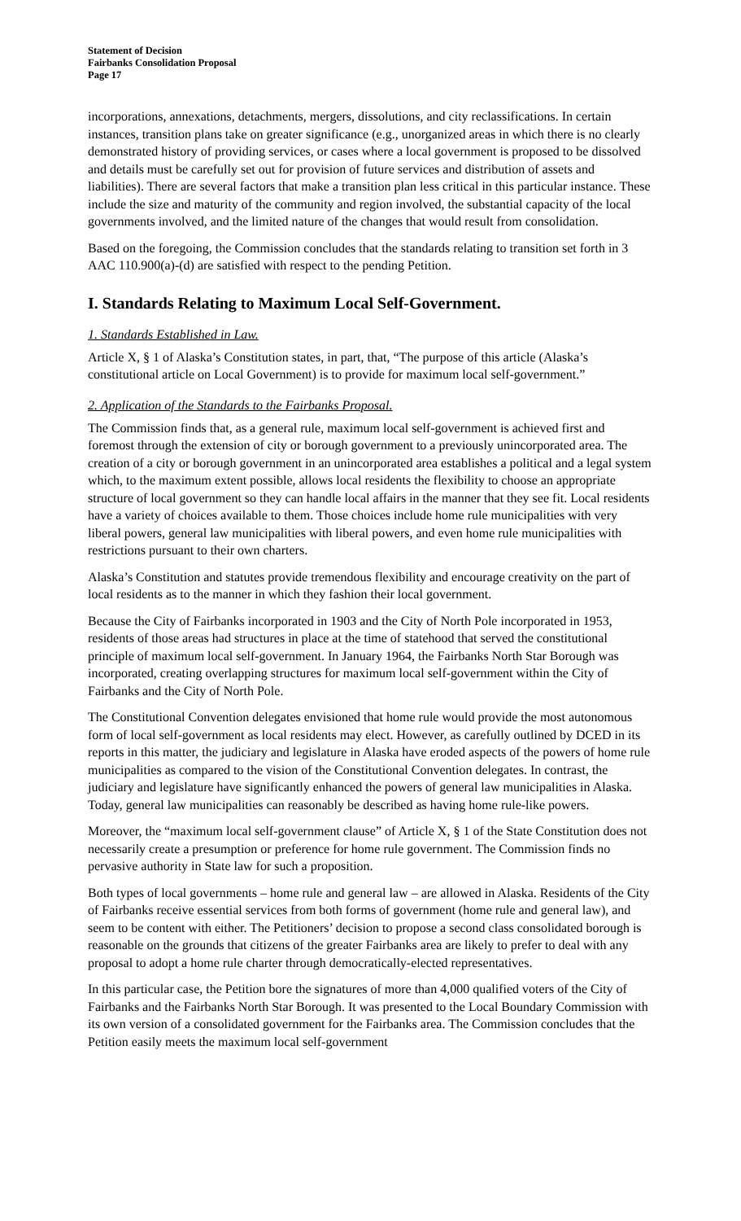Statement of Decision
Fairbanks Consolidation Proposal
Page 17
incorporations, annexations, detachments, mergers, dissolutions, and city reclassifications. In certain instances, transition plans take on greater significance (e.g., unorganized areas in which there is no clearly demonstrated history of providing services, or cases where a local government is proposed to be dissolved and details must be carefully set out for provision of future services and distribution of assets and liabilities). There are several factors that make a transition plan less critical in this particular instance. These include the size and maturity of the community and region involved, the substantial capacity of the local governments involved, and the limited nature of the changes that would result from consolidation.
Based on the foregoing, the Commission concludes that the standards relating to transition set forth in 3 AAC 110.900(a)-(d) are satisfied with respect to the pending Petition.
I. Standards Relating to Maximum Local Self-Government.
1. Standards Established in Law.
Article X, § 1 of Alaska’s Constitution states, in part, that, “The purpose of this article (Alaska’s constitutional article on Local Government) is to provide for maximum local self-government.”
2. Application of the Standards to the Fairbanks Proposal.
The Commission finds that, as a general rule, maximum local self-government is achieved first and foremost through the extension of city or borough government to a previously unincorporated area. The creation of a city or borough government in an unincorporated area establishes a political and a legal system which, to the maximum extent possible, allows local residents the flexibility to choose an appropriate structure of local government so they can handle local affairs in the manner that they see fit. Local residents have a variety of choices available to them. Those choices include home rule municipalities with very liberal powers, general law municipalities with liberal powers, and even home rule municipalities with restrictions pursuant to their own charters.
Alaska’s Constitution and statutes provide tremendous flexibility and encourage creativity on the part of local residents as to the manner in which they fashion their local government.
Because the City of Fairbanks incorporated in 1903 and the City of North Pole incorporated in 1953, residents of those areas had structures in place at the time of statehood that served the constitutional principle of maximum local self-government. In January 1964, the Fairbanks North Star Borough was incorporated, creating overlapping structures for maximum local self-government within the City of Fairbanks and the City of North Pole.
The Constitutional Convention delegates envisioned that home rule would provide the most autonomous form of local self-government as local residents may elect. However, as carefully outlined by DCED in its reports in this matter, the judiciary and legislature in Alaska have eroded aspects of the powers of home rule municipalities as compared to the vision of the Constitutional Convention delegates. In contrast, the judiciary and legislature have significantly enhanced the powers of general law municipalities in Alaska. Today, general law municipalities can reasonably be described as having home rule-like powers.
Moreover, the “maximum local self-government clause” of Article X, § 1 of the State Constitution does not necessarily create a presumption or preference for home rule government. The Commission finds no pervasive authority in State law for such a proposition.
Both types of local governments – home rule and general law – are allowed in Alaska. Residents of the City of Fairbanks receive essential services from both forms of government (home rule and general law), and seem to be content with either. The Petitioners’ decision to propose a second class consolidated borough is reasonable on the grounds that citizens of the greater Fairbanks area are likely to prefer to deal with any proposal to adopt a home rule charter through democratically-elected representatives.
In this particular case, the Petition bore the signatures of more than 4,000 qualified voters of the City of Fairbanks and the Fairbanks North Star Borough. It was presented to the Local Boundary Commission with its own version of a consolidated government for the Fairbanks area. The Commission concludes that the Petition easily meets the maximum local self-government